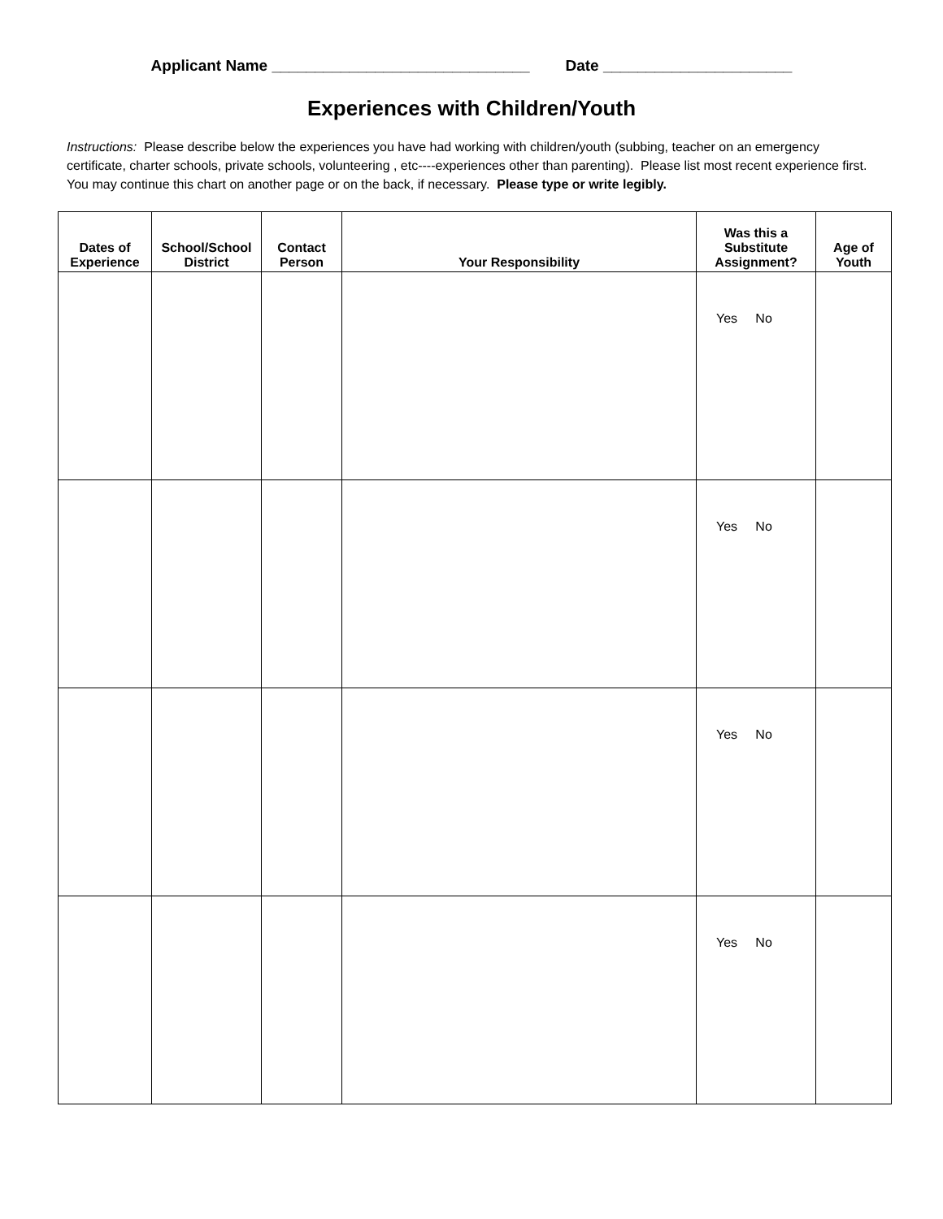Applicant Name ______________________________ Date ______________________
Experiences with Children/Youth
Instructions: Please describe below the experiences you have had working with children/youth (subbing, teacher on an emergency certificate, charter schools, private schools, volunteering , etc----experiences other than parenting). Please list most recent experience first. You may continue this chart on another page or on the back, if necessary. Please type or write legibly.
| Dates of Experience | School/School District | Contact Person | Your Responsibility | Was this a Substitute Assignment? | Age of Youth |
| --- | --- | --- | --- | --- | --- |
| | | | | Yes No | |
| | | | | Yes No | |
| | | | | Yes No | |
| | | | | Yes No | |